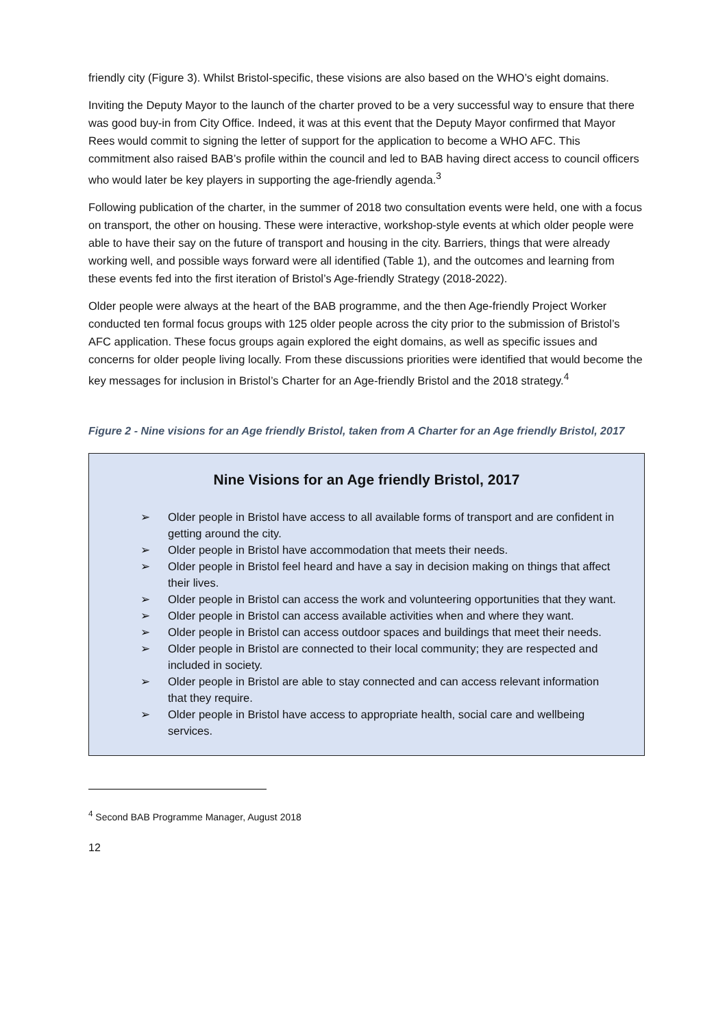friendly city (Figure 3). Whilst Bristol-specific, these visions are also based on the WHO’s eight domains.
Inviting the Deputy Mayor to the launch of the charter proved to be a very successful way to ensure that there was good buy-in from City Office. Indeed, it was at this event that the Deputy Mayor confirmed that Mayor Rees would commit to signing the letter of support for the application to become a WHO AFC. This commitment also raised BAB’s profile within the council and led to BAB having direct access to council officers who would later be key players in supporting the age-friendly agenda.<sup>3</sup>
Following publication of the charter, in the summer of 2018 two consultation events were held, one with a focus on transport, the other on housing. These were interactive, workshop-style events at which older people were able to have their say on the future of transport and housing in the city. Barriers, things that were already working well, and possible ways forward were all identified (Table 1), and the outcomes and learning from these events fed into the first iteration of Bristol’s Age-friendly Strategy (2018-2022).
Older people were always at the heart of the BAB programme, and the then Age-friendly Project Worker conducted ten formal focus groups with 125 older people across the city prior to the submission of Bristol’s AFC application. These focus groups again explored the eight domains, as well as specific issues and concerns for older people living locally. From these discussions priorities were identified that would become the key messages for inclusion in Bristol’s Charter for an Age-friendly Bristol and the 2018 strategy.<sup>4</sup>
Figure 2 - Nine visions for an Age friendly Bristol, taken from A Charter for an Age friendly Bristol, 2017
Nine Visions for an Age friendly Bristol, 2017
➢ Older people in Bristol have access to all available forms of transport and are confident in getting around the city.
➢ Older people in Bristol have accommodation that meets their needs.
➢ Older people in Bristol feel heard and have a say in decision making on things that affect their lives.
➢ Older people in Bristol can access the work and volunteering opportunities that they want.
➢ Older people in Bristol can access available activities when and where they want.
➢ Older people in Bristol can access outdoor spaces and buildings that meet their needs.
➢ Older people in Bristol are connected to their local community; they are respected and included in society.
➢ Older people in Bristol are able to stay connected and can access relevant information that they require.
➢ Older people in Bristol have access to appropriate health, social care and wellbeing services.
<sup>4</sup> Second BAB Programme Manager, August 2018
12